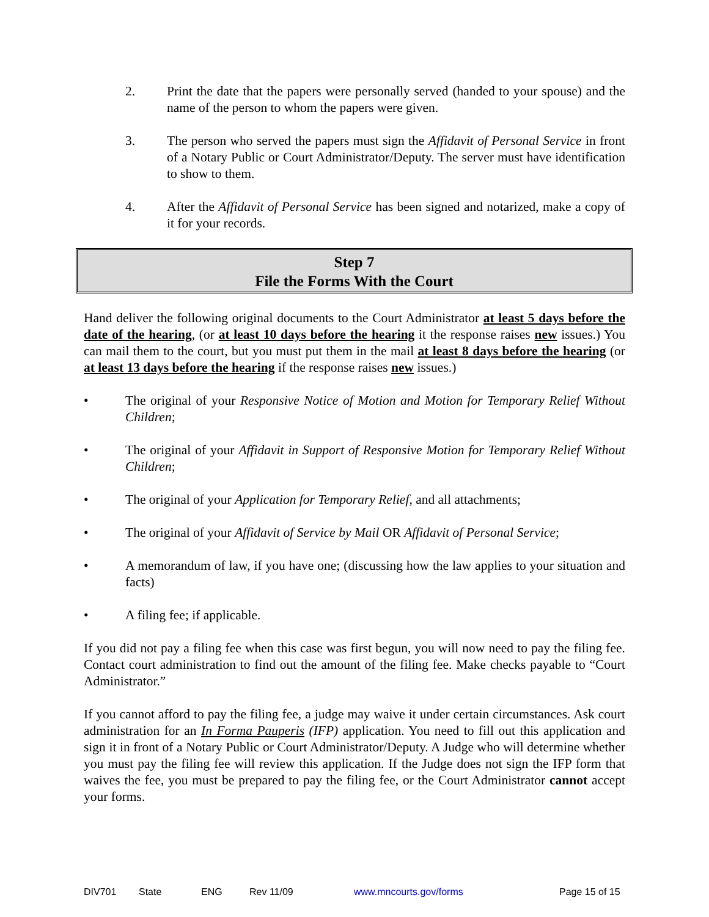2. Print the date that the papers were personally served (handed to your spouse) and the name of the person to whom the papers were given.
3. The person who served the papers must sign the Affidavit of Personal Service in front of a Notary Public or Court Administrator/Deputy. The server must have identification to show to them.
4. After the Affidavit of Personal Service has been signed and notarized, make a copy of it for your records.
Step 7
File the Forms With the Court
Hand deliver the following original documents to the Court Administrator at least 5 days before the date of the hearing, (or at least 10 days before the hearing it the response raises new issues.) You can mail them to the court, but you must put them in the mail at least 8 days before the hearing (or at least 13 days before the hearing if the response raises new issues.)
• The original of your Responsive Notice of Motion and Motion for Temporary Relief Without Children;
• The original of your Affidavit in Support of Responsive Motion for Temporary Relief Without Children;
• The original of your Application for Temporary Relief, and all attachments;
• The original of your Affidavit of Service by Mail OR Affidavit of Personal Service;
• A memorandum of law, if you have one; (discussing how the law applies to your situation and facts)
• A filing fee; if applicable.
If you did not pay a filing fee when this case was first begun, you will now need to pay the filing fee. Contact court administration to find out the amount of the filing fee. Make checks payable to “Court Administrator.”
If you cannot afford to pay the filing fee, a judge may waive it under certain circumstances. Ask court administration for an In Forma Pauperis (IFP) application. You need to fill out this application and sign it in front of a Notary Public or Court Administrator/Deputy. A Judge who will determine whether you must pay the filing fee will review this application. If the Judge does not sign the IFP form that waives the fee, you must be prepared to pay the filing fee, or the Court Administrator cannot accept your forms.
DIV701 State ENG Rev 11/09 www.mncourts.gov/forms Page 15 of 15